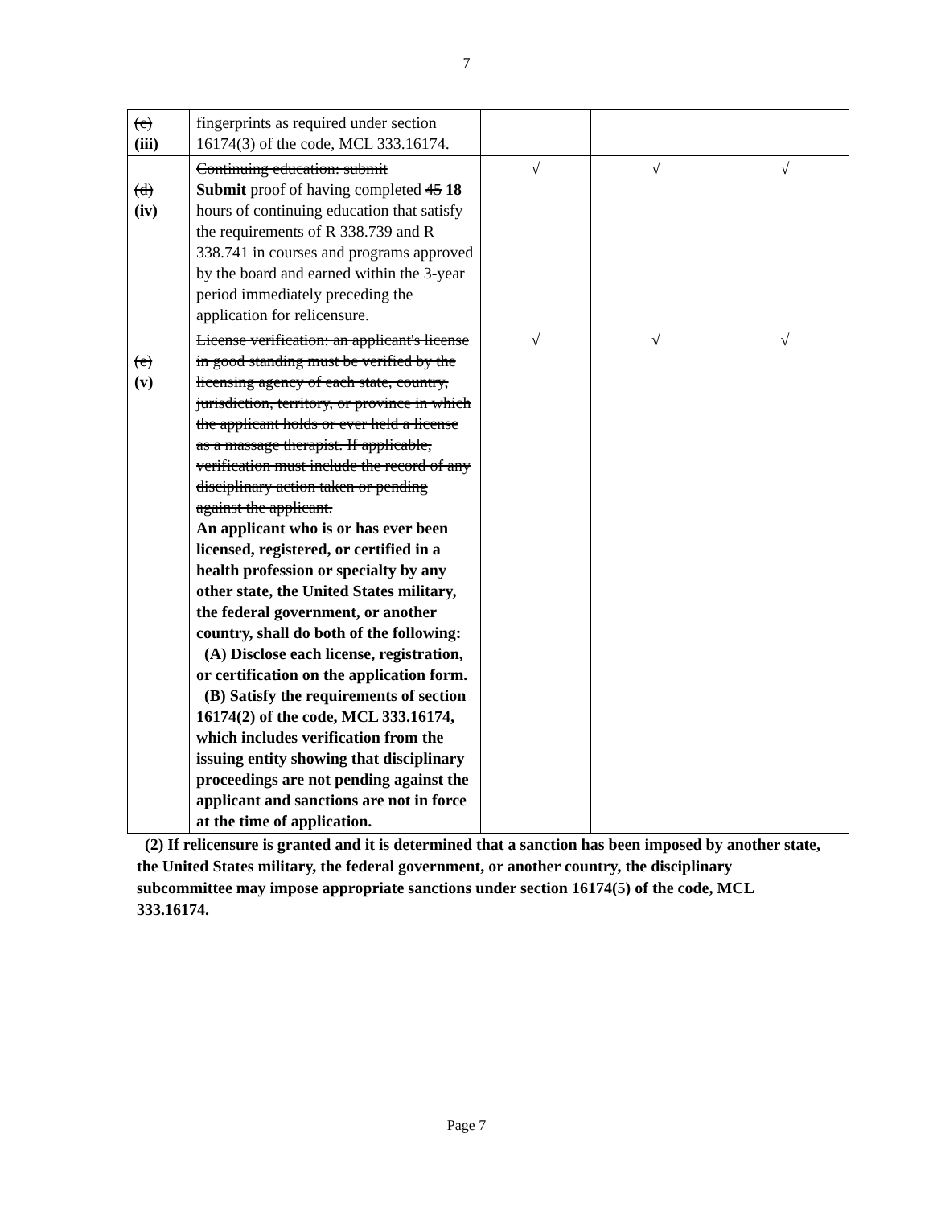7
| (c) (iii) | fingerprints as required under section 16174(3) of the code, MCL 333.16174. | | | |
| (d) (iv) | Continuing education: submit Submit proof of having completed 45 18 hours of continuing education that satisfy the requirements of R 338.739 and R 338.741 in courses and programs approved by the board and earned within the 3-year period immediately preceding the application for relicensure. | √ | √ | √ |
| (e) (v) | License verification: an applicant's license in good standing must be verified by the licensing agency of each state, country, jurisdiction, territory, or province in which the applicant holds or ever held a license as a massage therapist. If applicable, verification must include the record of any disciplinary action taken or pending against the applicant. An applicant who is or has ever been licensed, registered, or certified in a health profession or specialty by any other state, the United States military, the federal government, or another country, shall do both of the following: (A) Disclose each license, registration, or certification on the application form. (B) Satisfy the requirements of section 16174(2) of the code, MCL 333.16174, which includes verification from the issuing entity showing that disciplinary proceedings are not pending against the applicant and sanctions are not in force at the time of application. | √ | √ | √ |
(2) If relicensure is granted and it is determined that a sanction has been imposed by another state, the United States military, the federal government, or another country, the disciplinary subcommittee may impose appropriate sanctions under section 16174(5) of the code, MCL 333.16174.
Page 7